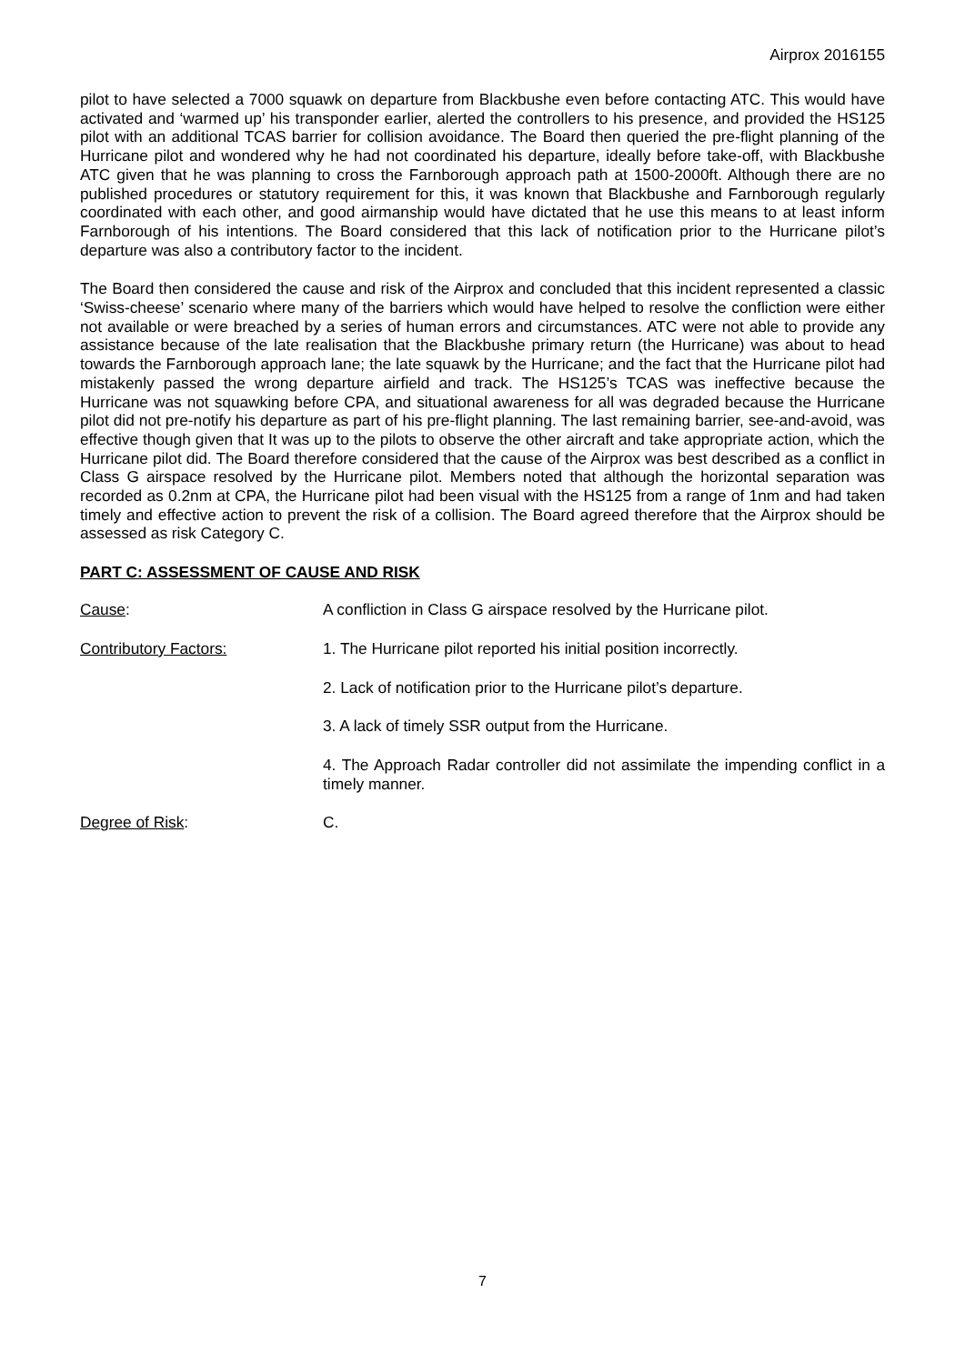Airprox 2016155
pilot to have selected a 7000 squawk on departure from Blackbushe even before contacting ATC. This would have activated and ‘warmed up’ his transponder earlier, alerted the controllers to his presence, and provided the HS125 pilot with an additional TCAS barrier for collision avoidance. The Board then queried the pre-flight planning of the Hurricane pilot and wondered why he had not coordinated his departure, ideally before take-off, with Blackbushe ATC given that he was planning to cross the Farnborough approach path at 1500-2000ft. Although there are no published procedures or statutory requirement for this, it was known that Blackbushe and Farnborough regularly coordinated with each other, and good airmanship would have dictated that he use this means to at least inform Farnborough of his intentions. The Board considered that this lack of notification prior to the Hurricane pilot’s departure was also a contributory factor to the incident.
The Board then considered the cause and risk of the Airprox and concluded that this incident represented a classic ‘Swiss-cheese’ scenario where many of the barriers which would have helped to resolve the confliction were either not available or were breached by a series of human errors and circumstances. ATC were not able to provide any assistance because of the late realisation that the Blackbushe primary return (the Hurricane) was about to head towards the Farnborough approach lane; the late squawk by the Hurricane; and the fact that the Hurricane pilot had mistakenly passed the wrong departure airfield and track. The HS125’s TCAS was ineffective because the Hurricane was not squawking before CPA, and situational awareness for all was degraded because the Hurricane pilot did not pre-notify his departure as part of his pre-flight planning. The last remaining barrier, see-and-avoid, was effective though given that It was up to the pilots to observe the other aircraft and take appropriate action, which the Hurricane pilot did. The Board therefore considered that the cause of the Airprox was best described as a conflict in Class G airspace resolved by the Hurricane pilot. Members noted that although the horizontal separation was recorded as 0.2nm at CPA, the Hurricane pilot had been visual with the HS125 from a range of 1nm and had taken timely and effective action to prevent the risk of a collision. The Board agreed therefore that the Airprox should be assessed as risk Category C.
PART C: ASSESSMENT OF CAUSE AND RISK
Cause: A confliction in Class G airspace resolved by the Hurricane pilot.
Contributory Factors: 1. The Hurricane pilot reported his initial position incorrectly.
2. Lack of notification prior to the Hurricane pilot’s departure.
3. A lack of timely SSR output from the Hurricane.
4. The Approach Radar controller did not assimilate the impending conflict in a timely manner.
Degree of Risk: C.
7